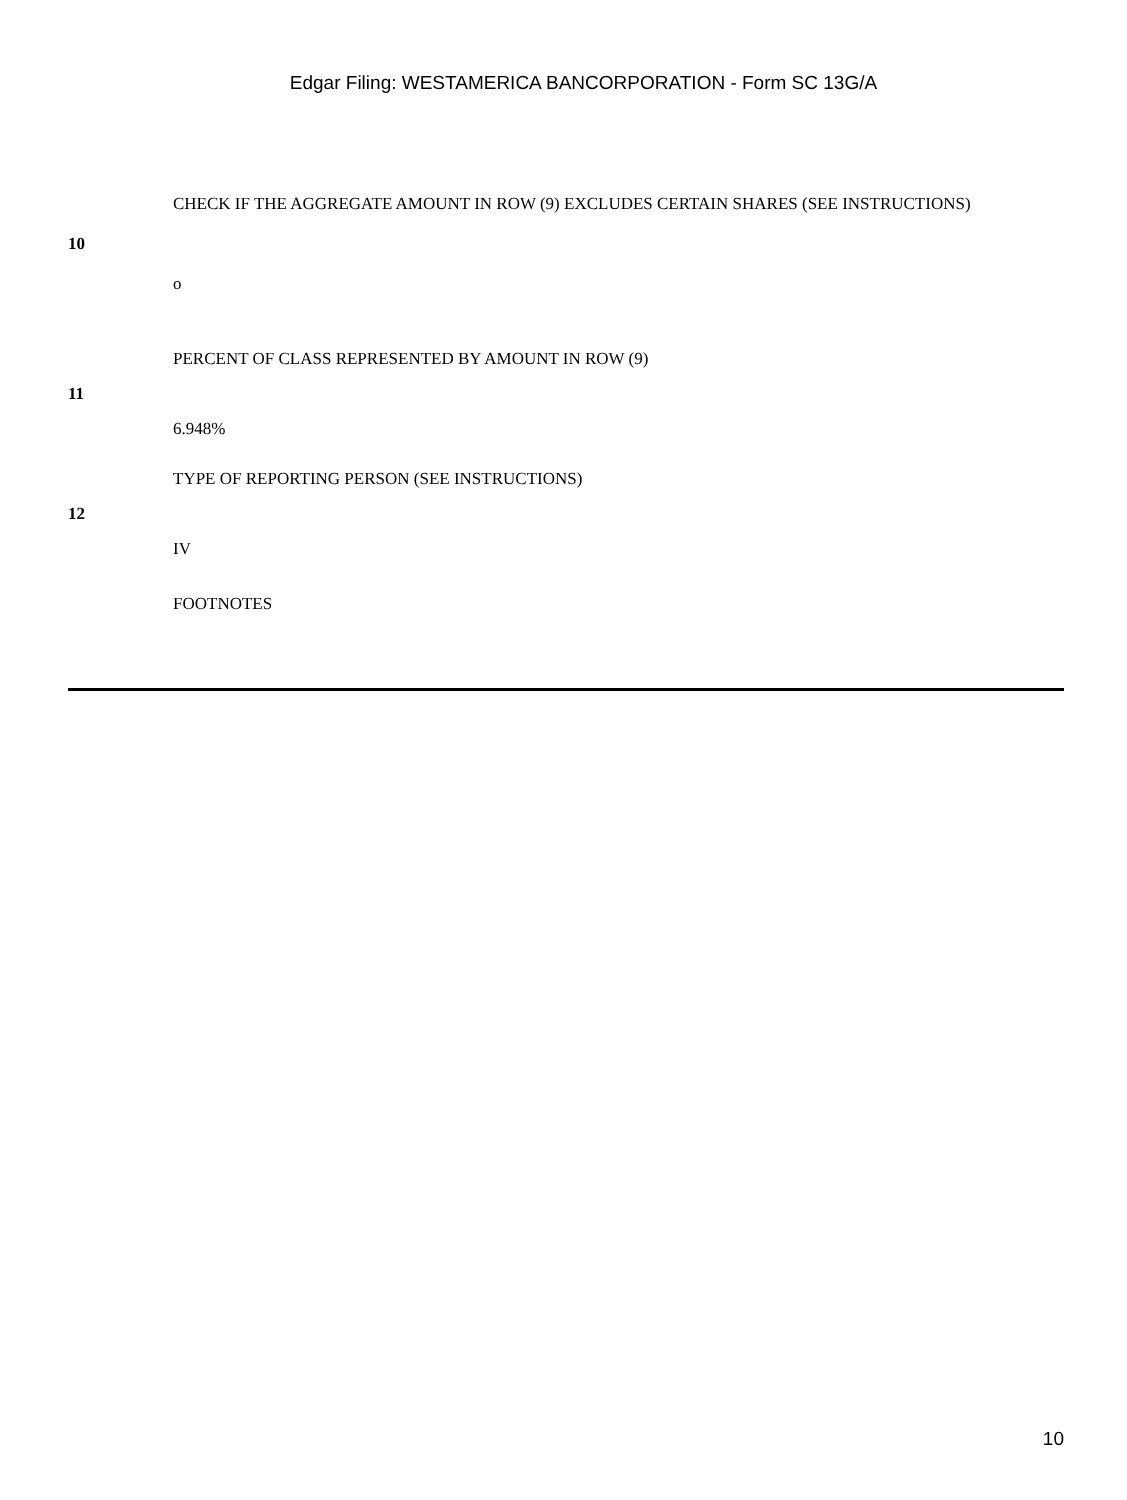Edgar Filing: WESTAMERICA BANCORPORATION - Form SC 13G/A
| 10 | CHECK IF THE AGGREGATE AMOUNT IN ROW (9) EXCLUDES CERTAIN SHARES (SEE INSTRUCTIONS) o |
| 11 | PERCENT OF CLASS REPRESENTED BY AMOUNT IN ROW (9) 6.948% |
| 12 | TYPE OF REPORTING PERSON (SEE INSTRUCTIONS) IV |
| | FOOTNOTES |
10